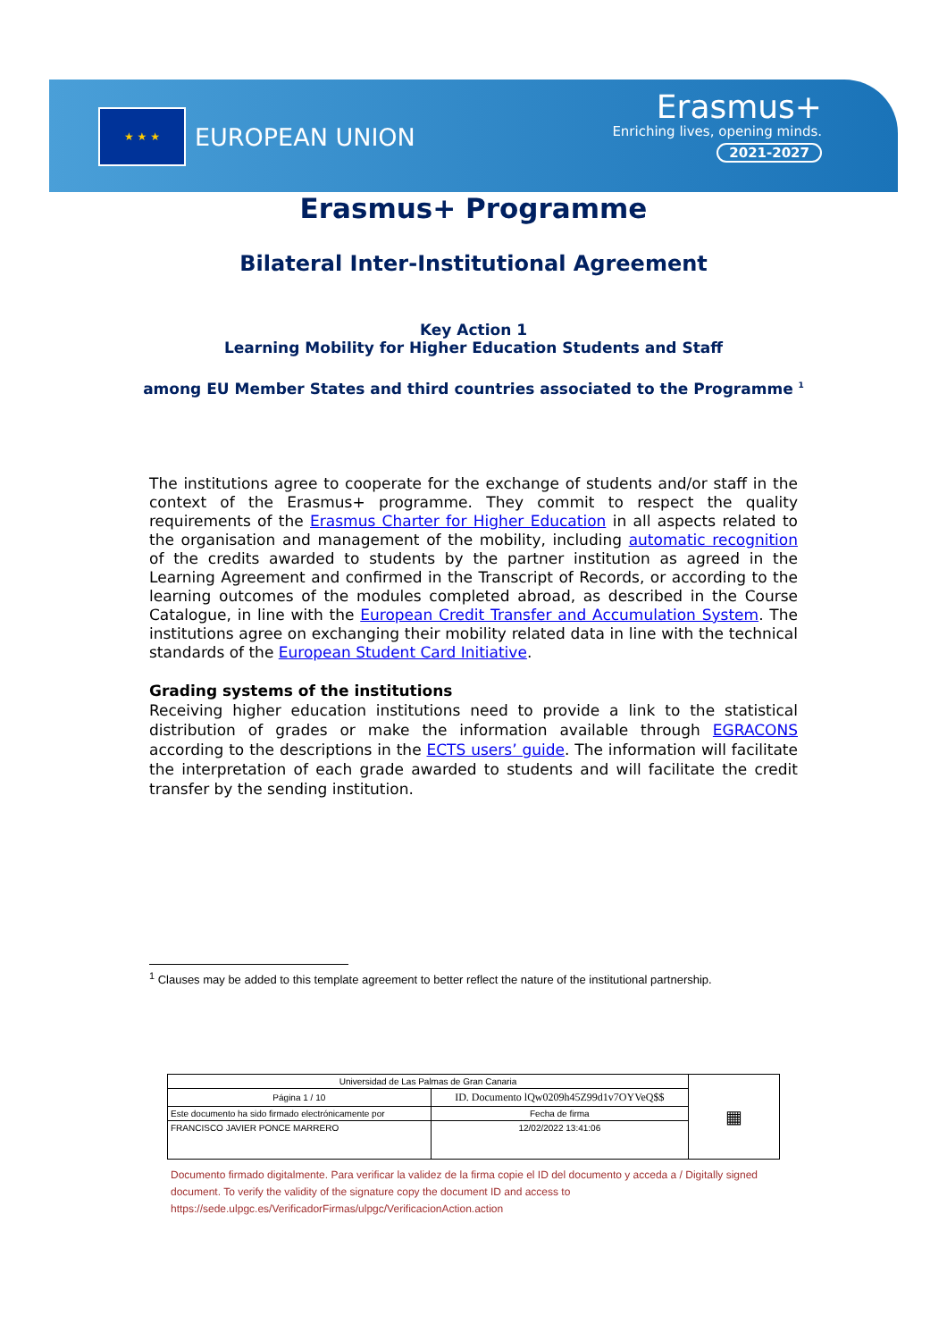★ ★ ★ EUROPEAN UNION
Erasmus+
Enriching lives, opening minds.
2021-2027
Erasmus+ Programme
Bilateral Inter-Institutional Agreement
Key Action 1
Learning Mobility for Higher Education Students and Staff
among EU Member States and third countries associated to the Programme <sup>1</sup>
The institutions agree to cooperate for the exchange of students and/or staff in the context of the Erasmus+ programme. They commit to respect the quality requirements of the Erasmus Charter for Higher Education in all aspects related to the organisation and management of the mobility, including automatic recognition of the credits awarded to students by the partner institution as agreed in the Learning Agreement and confirmed in the Transcript of Records, or according to the learning outcomes of the modules completed abroad, as described in the Course Catalogue, in line with the European Credit Transfer and Accumulation System. The institutions agree on exchanging their mobility related data in line with the technical standards of the European Student Card Initiative.
Grading systems of the institutions
Receiving higher education institutions need to provide a link to the statistical distribution of grades or make the information available through EGRACONS according to the descriptions in the ECTS users’ guide. The information will facilitate the interpretation of each grade awarded to students and will facilitate the credit transfer by the sending institution.
<sup>1</sup> Clauses may be added to this template agreement to better reflect the nature of the institutional partnership.
| Universidad de Las Palmas de Gran Canaria | | | ▦ |
| Página 1 / 10 | ID. Documento lQw0209h45Z99d1v7OYVeQ$$ | | |
| Este documento ha sido firmado electrónicamente por | | Fecha de firma | |
| FRANCISCO JAVIER PONCE MARRERO | | 12/02/2022 13:41:06 | |
Documento firmado digitalmente. Para verificar la validez de la firma copie el ID del documento y acceda a / Digitally signed document. To verify the validity of the signature copy the document ID and access to https://sede.ulpgc.es/VerificadorFirmas/ulpgc/VerificacionAction.action